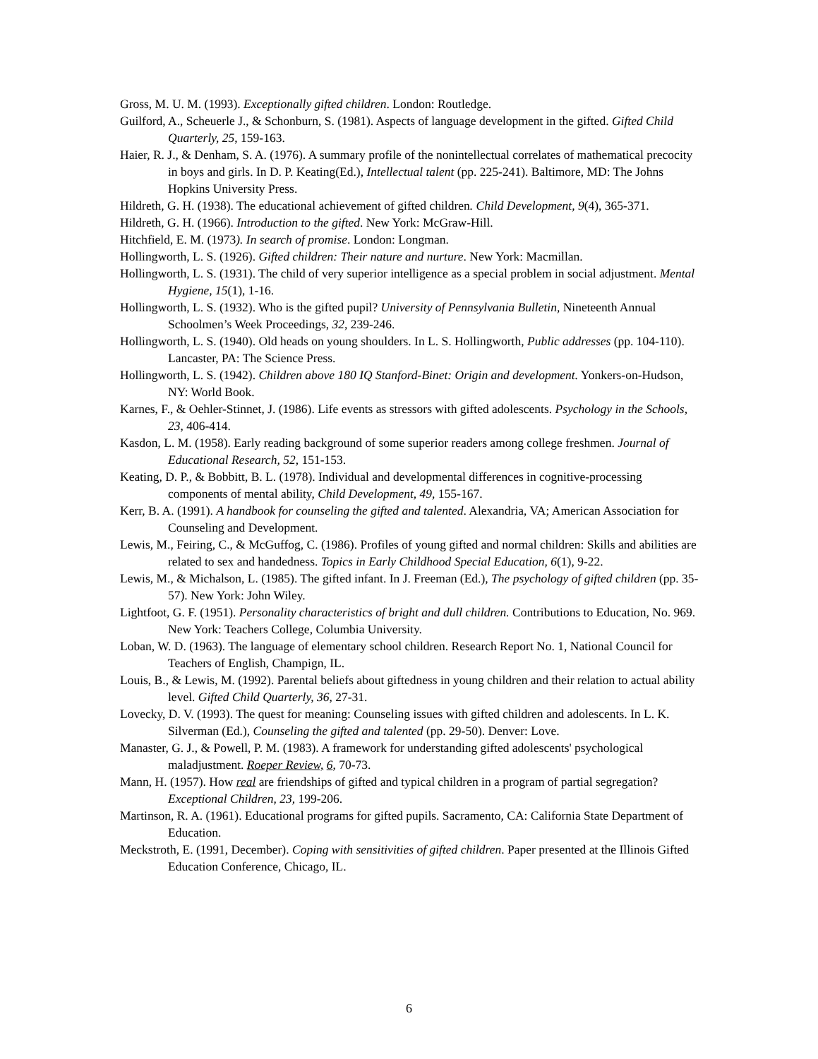Gross, M. U. M. (1993). Exceptionally gifted children. London: Routledge.
Guilford, A., Scheuerle J., & Schonburn, S. (1981). Aspects of language development in the gifted. Gifted Child Quarterly, 25, 159-163.
Haier, R. J., & Denham, S. A. (1976). A summary profile of the nonintellectual correlates of mathematical precocity in boys and girls. In D. P. Keating(Ed.), Intellectual talent (pp. 225-241). Baltimore, MD: The Johns Hopkins University Press.
Hildreth, G. H. (1938). The educational achievement of gifted children. Child Development, 9(4), 365-371.
Hildreth, G. H. (1966). Introduction to the gifted. New York: McGraw-Hill.
Hitchfield, E. M. (1973). In search of promise. London: Longman.
Hollingworth, L. S. (1926). Gifted children: Their nature and nurture. New York: Macmillan.
Hollingworth, L. S. (1931). The child of very superior intelligence as a special problem in social adjustment. Mental Hygiene, 15(1), 1-16.
Hollingworth, L. S. (1932). Who is the gifted pupil? University of Pennsylvania Bulletin, Nineteenth Annual Schoolmen’s Week Proceedings, 32, 239-246.
Hollingworth, L. S. (1940). Old heads on young shoulders. In L. S. Hollingworth, Public addresses (pp. 104-110). Lancaster, PA: The Science Press.
Hollingworth, L. S. (1942). Children above 180 IQ Stanford-Binet: Origin and development. Yonkers-on-Hudson, NY: World Book.
Karnes, F., & Oehler-Stinnet, J. (1986). Life events as stressors with gifted adolescents. Psychology in the Schools, 23, 406-414.
Kasdon, L. M. (1958). Early reading background of some superior readers among college freshmen. Journal of Educational Research, 52, 151-153.
Keating, D. P., & Bobbitt, B. L. (1978). Individual and developmental differences in cognitive-processing components of mental ability, Child Development, 49, 155-167.
Kerr, B. A. (1991). A handbook for counseling the gifted and talented. Alexandria, VA; American Association for Counseling and Development.
Lewis, M., Feiring, C., & McGuffog, C. (1986). Profiles of young gifted and normal children: Skills and abilities are related to sex and handedness. Topics in Early Childhood Special Education, 6(1), 9-22.
Lewis, M., & Michalson, L. (1985). The gifted infant. In J. Freeman (Ed.), The psychology of gifted children (pp. 35-57). New York: John Wiley.
Lightfoot, G. F. (1951). Personality characteristics of bright and dull children. Contributions to Education, No. 969. New York: Teachers College, Columbia University.
Loban, W. D. (1963). The language of elementary school children. Research Report No. 1, National Council for Teachers of English, Champign, IL.
Louis, B., & Lewis, M. (1992). Parental beliefs about giftedness in young children and their relation to actual ability level. Gifted Child Quarterly, 36, 27-31.
Lovecky, D. V. (1993). The quest for meaning: Counseling issues with gifted children and adolescents. In L. K. Silverman (Ed.), Counseling the gifted and talented (pp. 29-50). Denver: Love.
Manaster, G. J., & Powell, P. M. (1983). A framework for understanding gifted adolescents' psychological maladjustment. Roeper Review, 6, 70-73.
Mann, H. (1957). How real are friendships of gifted and typical children in a program of partial segregation? Exceptional Children, 23, 199-206.
Martinson, R. A. (1961). Educational programs for gifted pupils. Sacramento, CA: California State Department of Education.
Meckstroth, E. (1991, December). Coping with sensitivities of gifted children. Paper presented at the Illinois Gifted Education Conference, Chicago, IL.
6